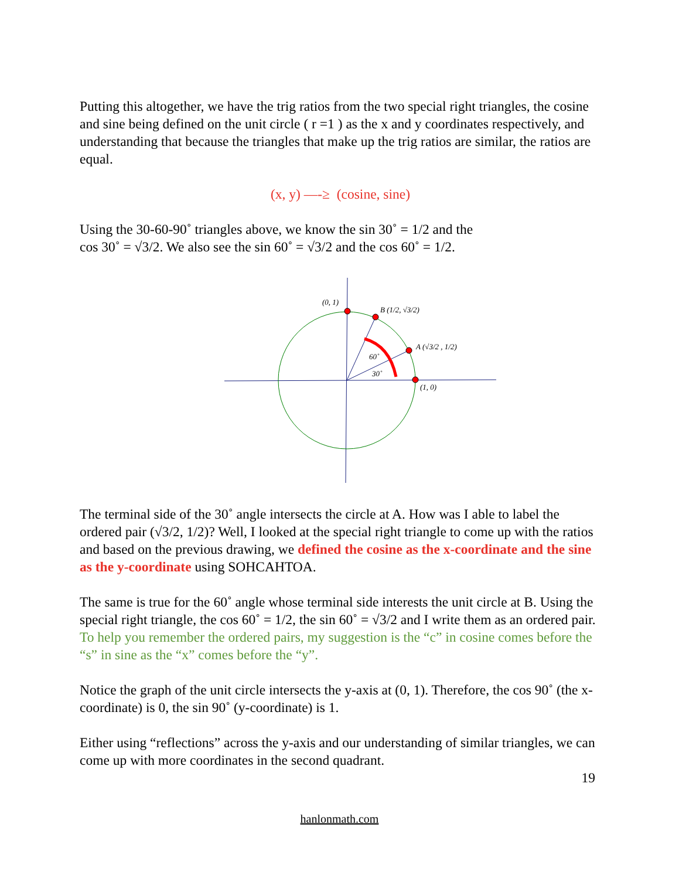Putting this altogether, we have the trig ratios from the two special right triangles, the cosine and sine being defined on the unit circle ( r =1 ) as the x and y coordinates respectively, and understanding that because the triangles that make up the trig ratios are similar, the ratios are equal.
(x, y) —-≥ (cosine, sine)
Using the 30-60-90˚ triangles above, we know the sin 30˚ = 1/2 and the
cos 30˚ = √3/2. We also see the sin 60˚ = √3/2 and the cos 60˚ = 1/2.
(0, 1)
B (1/2, √3/2)
A (√3/2 , 1/2)
(1, 0)
60˚
30˚
The terminal side of the 30˚ angle intersects the circle at A. How was I able to label the ordered pair (√3/2, 1/2)? Well, I looked at the special right triangle to come up with the ratios and based on the previous drawing, we defined the cosine as the x-coordinate and the sine as the y-coordinate using SOHCAHTOA.
The same is true for the 60˚ angle whose terminal side interests the unit circle at B. Using the special right triangle, the cos 60˚ = 1/2, the sin 60˚ = √3/2 and I write them as an ordered pair. To help you remember the ordered pairs, my suggestion is the “c” in cosine comes before the “s” in sine as the “x” comes before the “y”.
Notice the graph of the unit circle intersects the y-axis at (0, 1). Therefore, the cos 90˚ (the x-coordinate) is 0, the sin 90˚ (y-coordinate) is 1.
Either using “reflections” across the y-axis and our understanding of similar triangles, we can come up with more coordinates in the second quadrant.
19
hanlonmath.com